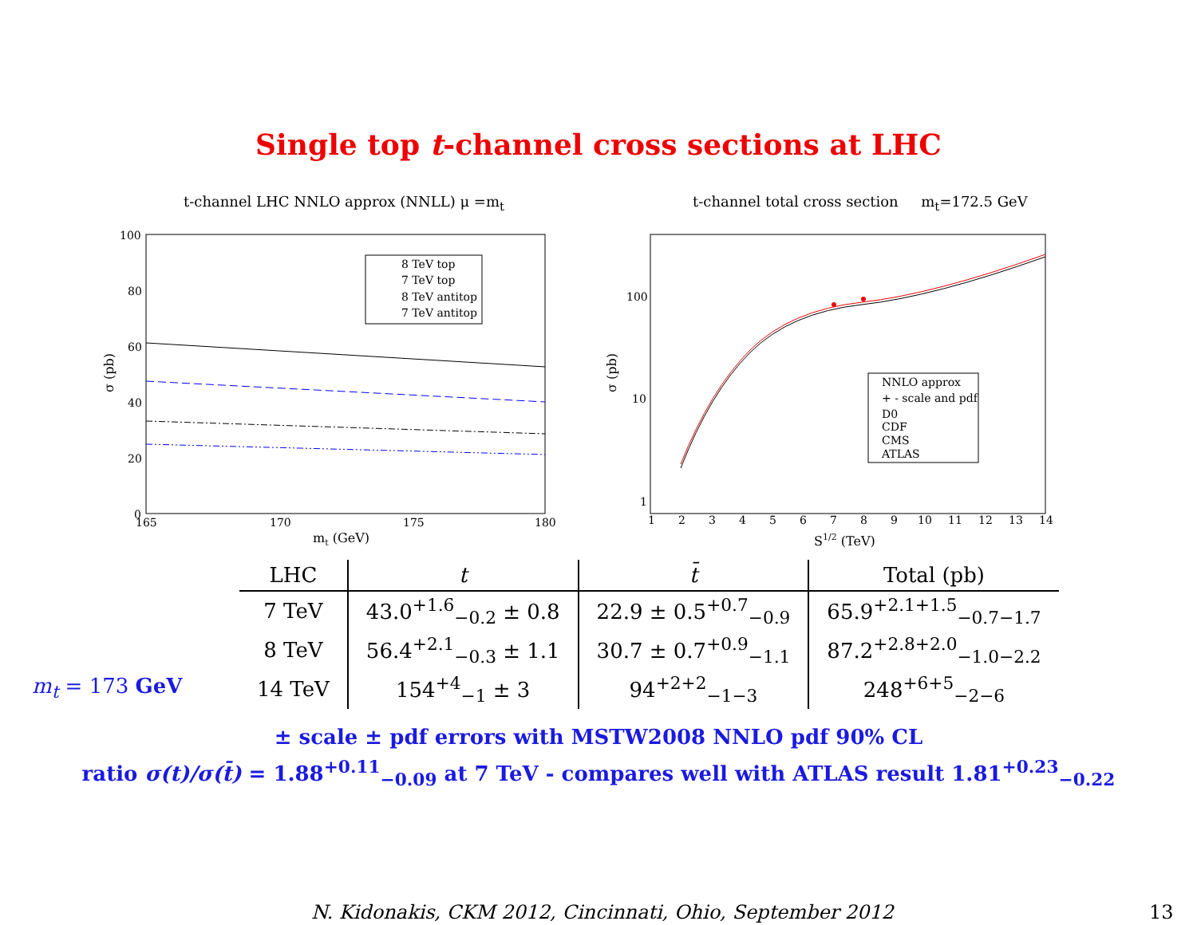Single top t-channel cross sections at LHC
t-channel LHC NNLO approx (NNLL) μ =m<sub>t</sub>
8 TeV top
7 TeV top
8 TeV antitop
7 TeV antitop
100
80
60
40
20
0
165
170
175
180
mt (GeV)
σ (pb)
t-channel total cross section m<sub>t</sub>=172.5 GeV
NNLO approx
+ - scale and pdf
D0
CDF
CMS
ATLAS
100
10
1
1
2
3
4
5
6
7
8
9
10
11
12
13
14
S1/2 (TeV)
σ (pb)
m<sub>t</sub> = 173 GeV
| LHC | t | t̄ | Total (pb) |
| --- | --- | --- | --- |
| 7 TeV | 43.0<sup>+1.6</sup><sub>−0.2</sub> ± 0.8 | 22.9 ± 0.5<sup>+0.7</sup><sub>−0.9</sub> | 65.9<sup>+2.1+1.5</sup><sub>−0.7−1.7</sub> |
| 8 TeV | 56.4<sup>+2.1</sup><sub>−0.3</sub> ± 1.1 | 30.7 ± 0.7<sup>+0.9</sup><sub>−1.1</sub> | 87.2<sup>+2.8+2.0</sup><sub>−1.0−2.2</sub> |
| 14 TeV | 154<sup>+4</sup><sub>−1</sub> ± 3 | 94<sup>+2+2</sup><sub>−1−3</sub> | 248<sup>+6+5</sup><sub>−2−6</sub> |
± scale ± pdf errors with MSTW2008 NNLO pdf 90% CL
ratio σ(t)/σ(t̄) = 1.88<sup>+0.11</sup><sub>−0.09</sub> at 7 TeV - compares well with ATLAS result 1.81<sup>+0.23</sup><sub>−0.22</sub>
N. Kidonakis, CKM 2012, Cincinnati, Ohio, September 2012
13